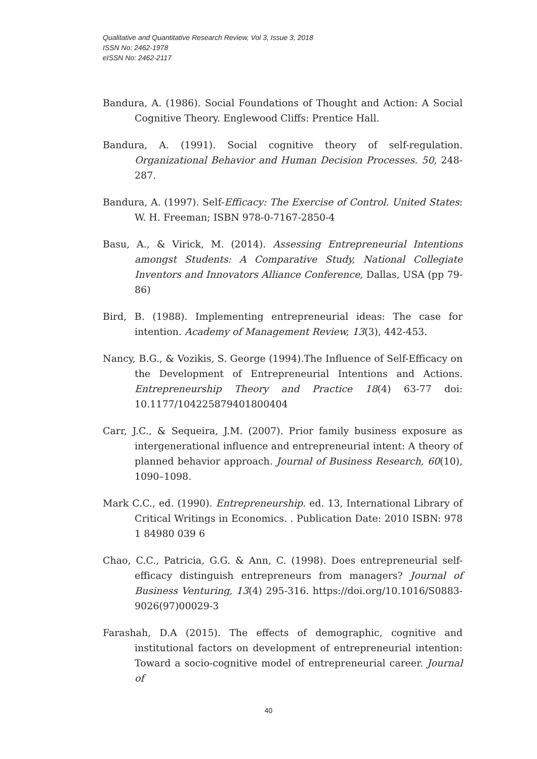Qualitative and Quantitative Research Review, Vol 3, Issue 3, 2018
ISSN No: 2462-1978
eISSN No: 2462-2117
Bandura, A. (1986). Social Foundations of Thought and Action: A Social Cognitive Theory. Englewood Cliffs: Prentice Hall.
Bandura, A. (1991). Social cognitive theory of self-regulation. Organizational Behavior and Human Decision Processes. 50, 248-287.
Bandura, A. (1997). Self-Efficacy: The Exercise of Control. United States: W. H. Freeman; ISBN 978-0-7167-2850-4
Basu, A., & Virick, M. (2014). Assessing Entrepreneurial Intentions amongst Students: A Comparative Study, National Collegiate Inventors and Innovators Alliance Conference, Dallas, USA (pp 79-86)
Bird, B. (1988). Implementing entrepreneurial ideas: The case for intention. Academy of Management Review, 13(3), 442-453.
Nancy, B.G., & Vozikis, S. George (1994).The Influence of Self-Efficacy on the Development of Entrepreneurial Intentions and Actions. Entrepreneurship Theory and Practice 18(4) 63-77 doi: 10.1177/104225879401800404
Carr, J.C., & Sequeira, J.M. (2007). Prior family business exposure as intergenerational influence and entrepreneurial intent: A theory of planned behavior approach. Journal of Business Research, 60(10), 1090–1098.
Mark C.C., ed. (1990). Entrepreneurship. ed. 13, International Library of Critical Writings in Economics. . Publication Date: 2010 ISBN: 978 1 84980 039 6
Chao, C.C., Patricia, G.G. & Ann, C. (1998). Does entrepreneurial self-efficacy distinguish entrepreneurs from managers? Journal of Business Venturing, 13(4) 295-316. https://doi.org/10.1016/S0883-9026(97)00029-3
Farashah, D.A (2015). The effects of demographic, cognitive and institutional factors on development of entrepreneurial intention: Toward a socio-cognitive model of entrepreneurial career. Journal of
40